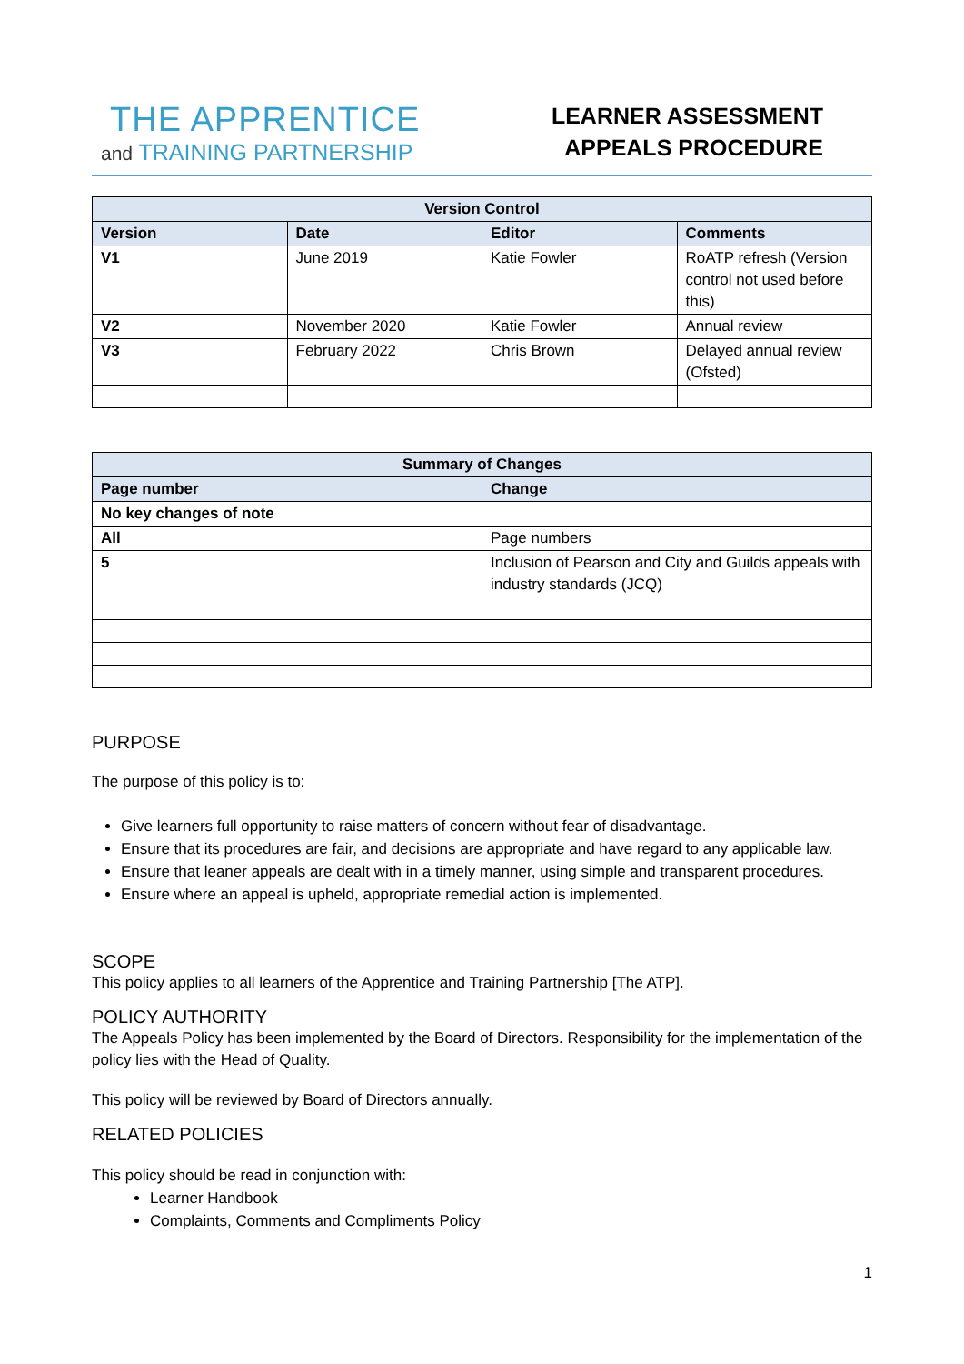THE APPRENTICE
and TRAINING PARTNERSHIP
LEARNER ASSESSMENT
APPEALS PROCEDURE
| Version Control | | | |
| --- | --- | --- | --- |
| Version | Date | Editor | Comments |
| V1 | June 2019 | Katie Fowler | RoATP refresh (Version control not used before this) |
| V2 | November 2020 | Katie Fowler | Annual review |
| V3 | February 2022 | Chris Brown | Delayed annual review (Ofsted) |
| Summary of Changes | |
| --- | --- |
| Page number | Change |
| No key changes of note | |
| All | Page numbers |
| 5 | Inclusion of Pearson and City and Guilds appeals with industry standards (JCQ) |
PURPOSE
The purpose of this policy is to:
Give learners full opportunity to raise matters of concern without fear of disadvantage.
Ensure that its procedures are fair, and decisions are appropriate and have regard to any applicable law.
Ensure that leaner appeals are dealt with in a timely manner, using simple and transparent procedures.
Ensure where an appeal is upheld, appropriate remedial action is implemented.
SCOPE
This policy applies to all learners of the Apprentice and Training Partnership [The ATP].
POLICY AUTHORITY
The Appeals Policy has been implemented by the Board of Directors. Responsibility for the implementation of the policy lies with the Head of Quality.
This policy will be reviewed by Board of Directors annually.
RELATED POLICIES
This policy should be read in conjunction with:
Learner Handbook
Complaints, Comments and Compliments Policy
1